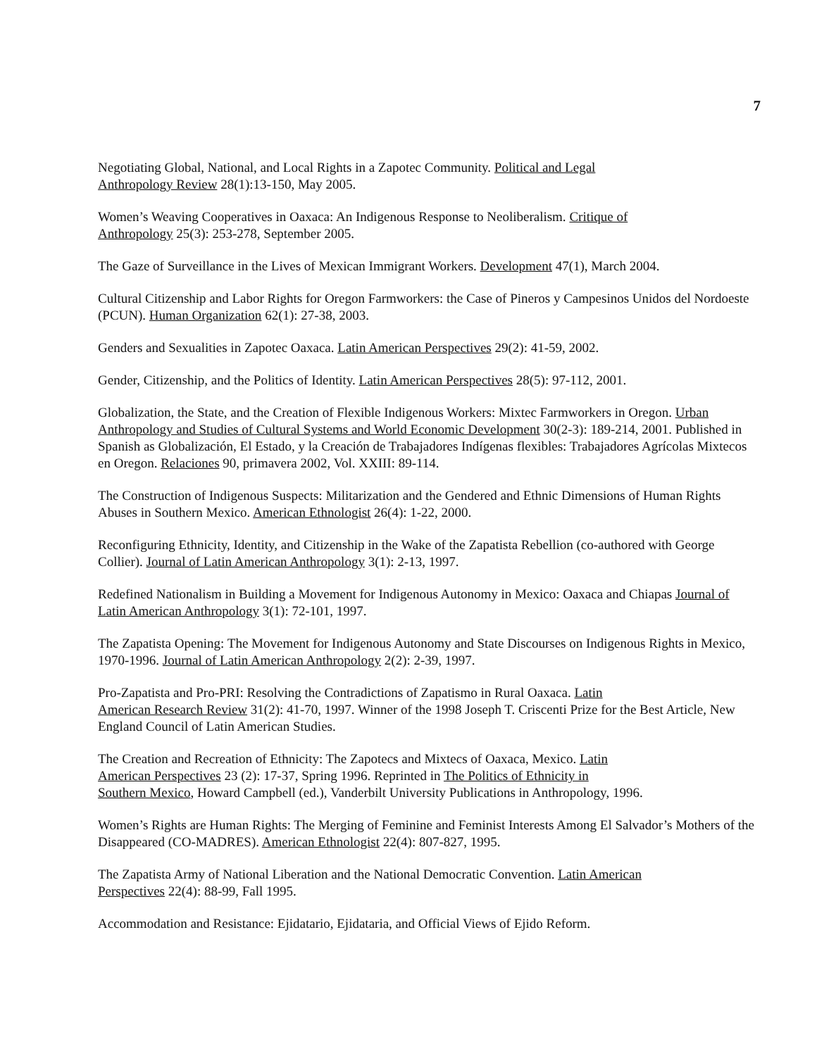7
Negotiating Global, National, and Local Rights in a Zapotec Community. Political and Legal
Anthropology Review 28(1):13-150, May 2005.
Women’s Weaving Cooperatives in Oaxaca: An Indigenous Response to Neoliberalism. Critique of
Anthropology 25(3): 253-278, September 2005.
The Gaze of Surveillance in the Lives of Mexican Immigrant Workers. Development 47(1), March 2004.
Cultural Citizenship and Labor Rights for Oregon Farmworkers: the Case of Pineros y Campesinos Unidos del Nordoeste (PCUN). Human Organization 62(1): 27-38, 2003.
Genders and Sexualities in Zapotec Oaxaca. Latin American Perspectives 29(2): 41-59, 2002.
Gender, Citizenship, and the Politics of Identity. Latin American Perspectives 28(5): 97-112, 2001.
Globalization, the State, and the Creation of Flexible Indigenous Workers: Mixtec Farmworkers in Oregon. Urban Anthropology and Studies of Cultural Systems and World Economic Development 30(2-3): 189-214, 2001. Published in Spanish as Globalización, El Estado, y la Creación de Trabajadores Indígenas flexibles: Trabajadores Agrícolas Mixtecos en Oregon. Relaciones 90, primavera 2002, Vol. XXIII: 89-114.
The Construction of Indigenous Suspects: Militarization and the Gendered and Ethnic Dimensions of Human Rights Abuses in Southern Mexico. American Ethnologist 26(4): 1-22, 2000.
Reconfiguring Ethnicity, Identity, and Citizenship in the Wake of the Zapatista Rebellion (co-authored with George Collier). Journal of Latin American Anthropology 3(1): 2-13, 1997.
Redefined Nationalism in Building a Movement for Indigenous Autonomy in Mexico: Oaxaca and Chiapas Journal of Latin American Anthropology 3(1): 72-101, 1997.
The Zapatista Opening: The Movement for Indigenous Autonomy and State Discourses on Indigenous Rights in Mexico, 1970-1996. Journal of Latin American Anthropology 2(2): 2-39, 1997.
Pro-Zapatista and Pro-PRI: Resolving the Contradictions of Zapatismo in Rural Oaxaca. Latin
American Research Review 31(2): 41-70, 1997. Winner of the 1998 Joseph T. Criscenti Prize for the Best Article, New England Council of Latin American Studies.
The Creation and Recreation of Ethnicity: The Zapotecs and Mixtecs of Oaxaca, Mexico. Latin
American Perspectives 23 (2): 17-37, Spring 1996. Reprinted in The Politics of Ethnicity in
Southern Mexico, Howard Campbell (ed.), Vanderbilt University Publications in Anthropology, 1996.
Women’s Rights are Human Rights: The Merging of Feminine and Feminist Interests Among El Salvador’s Mothers of the Disappeared (CO-MADRES). American Ethnologist 22(4): 807-827, 1995.
The Zapatista Army of National Liberation and the National Democratic Convention. Latin American
Perspectives 22(4): 88-99, Fall 1995.
Accommodation and Resistance: Ejidatario, Ejidataria, and Official Views of Ejido Reform.